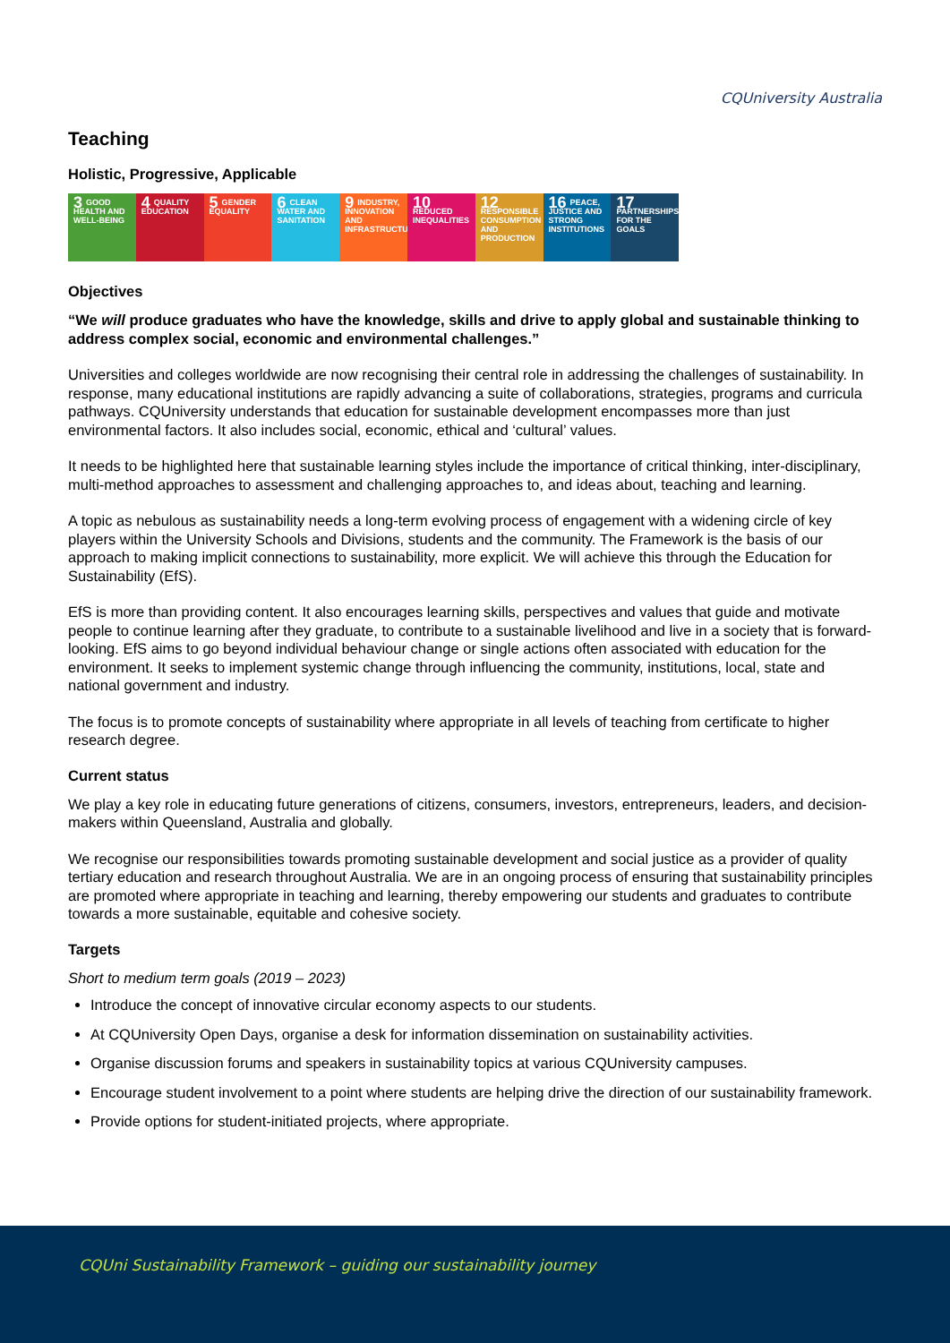CQUniversity Australia
Teaching
Holistic, Progressive, Applicable
3 GOOD HEALTH AND WELL-BEING
4 QUALITY EDUCATION
5 GENDER EQUALITY
6 CLEAN WATER AND SANITATION
9 INDUSTRY, INNOVATION AND INFRASTRUCTURE
10 REDUCED INEQUALITIES
12 RESPONSIBLE CONSUMPTION AND PRODUCTION
16 PEACE, JUSTICE AND STRONG INSTITUTIONS
17 PARTNERSHIPS FOR THE GOALS
Objectives
“We will produce graduates who have the knowledge, skills and drive to apply global and sustainable thinking to address complex social, economic and environmental challenges.”
Universities and colleges worldwide are now recognising their central role in addressing the challenges of sustainability. In response, many educational institutions are rapidly advancing a suite of collaborations, strategies, programs and curricula pathways. CQUniversity understands that education for sustainable development encompasses more than just environmental factors. It also includes social, economic, ethical and ‘cultural’ values.
It needs to be highlighted here that sustainable learning styles include the importance of critical thinking, inter-disciplinary, multi-method approaches to assessment and challenging approaches to, and ideas about, teaching and learning.
A topic as nebulous as sustainability needs a long-term evolving process of engagement with a widening circle of key players within the University Schools and Divisions, students and the community. The Framework is the basis of our approach to making implicit connections to sustainability, more explicit. We will achieve this through the Education for Sustainability (EfS).
EfS is more than providing content. It also encourages learning skills, perspectives and values that guide and motivate people to continue learning after they graduate, to contribute to a sustainable livelihood and live in a society that is forward-looking. EfS aims to go beyond individual behaviour change or single actions often associated with education for the environment. It seeks to implement systemic change through influencing the community, institutions, local, state and national government and industry.
The focus is to promote concepts of sustainability where appropriate in all levels of teaching from certificate to higher research degree.
Current status
We play a key role in educating future generations of citizens, consumers, investors, entrepreneurs, leaders, and decision-makers within Queensland, Australia and globally.
We recognise our responsibilities towards promoting sustainable development and social justice as a provider of quality tertiary education and research throughout Australia. We are in an ongoing process of ensuring that sustainability principles are promoted where appropriate in teaching and learning, thereby empowering our students and graduates to contribute towards a more sustainable, equitable and cohesive society.
Targets
Short to medium term goals (2019 – 2023)
Introduce the concept of innovative circular economy aspects to our students.
At CQUniversity Open Days, organise a desk for information dissemination on sustainability activities.
Organise discussion forums and speakers in sustainability topics at various CQUniversity campuses.
Encourage student involvement to a point where students are helping drive the direction of our sustainability framework.
Provide options for student-initiated projects, where appropriate.
CQUni Sustainability Framework – guiding our sustainability journey